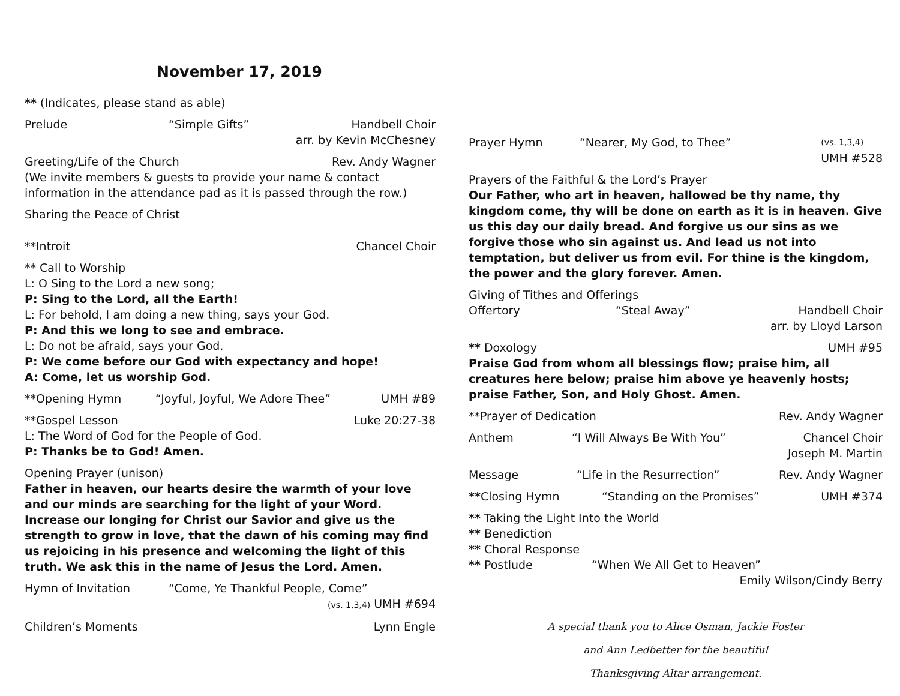November 17, 2019
** (Indicates, please stand as able)
Prelude “Simple Gifts” Handbell Choir
arr. by Kevin McChesney
Greeting/Life of the Church Rev. Andy Wagner
(We invite members & guests to provide your name & contact information in the attendance pad as it is passed through the row.)
Sharing the Peace of Christ
**Introit Chancel Choir
** Call to Worship
L: O Sing to the Lord a new song;
P: Sing to the Lord, all the Earth!
L: For behold, I am doing a new thing, says your God.
P: And this we long to see and embrace.
L: Do not be afraid, says your God.
P: We come before our God with expectancy and hope!
A: Come, let us worship God.
**Opening Hymn “Joyful, Joyful, We Adore Thee” UMH #89
**Gospel Lesson Luke 20:27-38
L: The Word of God for the People of God.
P: Thanks be to God! Amen.
Opening Prayer (unison)
Father in heaven, our hearts desire the warmth of your love and our minds are searching for the light of your Word. Increase our longing for Christ our Savior and give us the strength to grow in love, that the dawn of his coming may find us rejoicing in his presence and welcoming the light of this truth. We ask this in the name of Jesus the Lord. Amen.
Hymn of Invitation “Come, Ye Thankful People, Come”
(vs. 1,3,4) UMH #694
Children’s Moments Lynn Engle
Prayer Hymn “Nearer, My God, to Thee” (vs. 1,3,4)
UMH #528
Prayers of the Faithful & the Lord’s Prayer
Our Father, who art in heaven, hallowed be thy name, thy kingdom come, thy will be done on earth as it is in heaven. Give us this day our daily bread. And forgive us our sins as we forgive those who sin against us. And lead us not into temptation, but deliver us from evil. For thine is the kingdom, the power and the glory forever. Amen.
Giving of Tithes and Offerings
Offertory “Steal Away” Handbell Choir
arr. by Lloyd Larson
** Doxology UMH #95
Praise God from whom all blessings flow; praise him, all creatures here below; praise him above ye heavenly hosts; praise Father, Son, and Holy Ghost. Amen.
**Prayer of Dedication Rev. Andy Wagner
Anthem “I Will Always Be With You” Chancel Choir
Joseph M. Martin
Message “Life in the Resurrection” Rev. Andy Wagner
**Closing Hymn “Standing on the Promises” UMH #374
** Taking the Light Into the World
** Benediction
** Choral Response
** Postlude “When We All Get to Heaven”
Emily Wilson/Cindy Berry
A special thank you to Alice Osman, Jackie Foster
and Ann Ledbetter for the beautiful
Thanksgiving Altar arrangement.